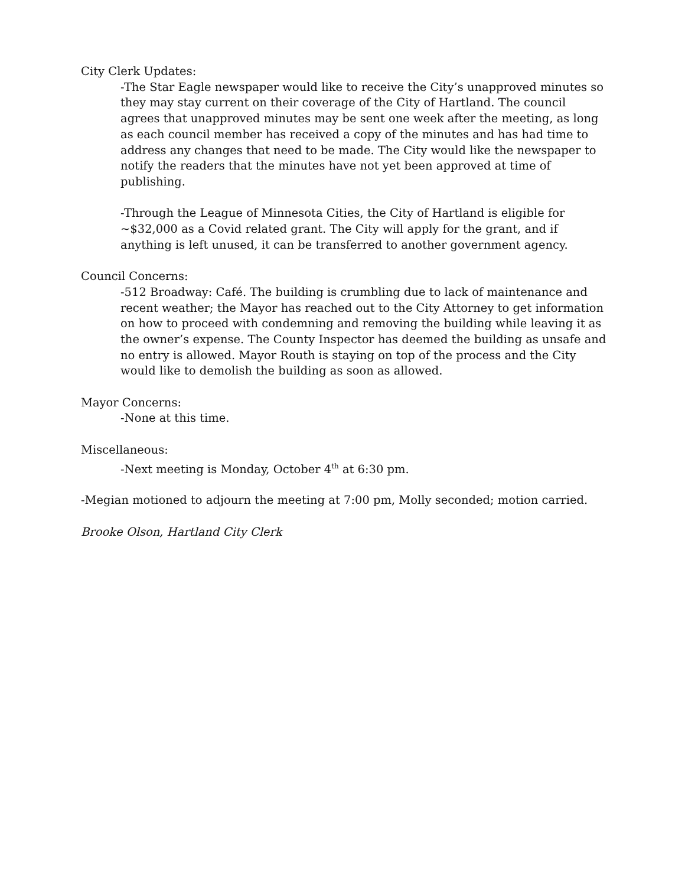City Clerk Updates:
-The Star Eagle newspaper would like to receive the City’s unapproved minutes so they may stay current on their coverage of the City of Hartland. The council agrees that unapproved minutes may be sent one week after the meeting, as long as each council member has received a copy of the minutes and has had time to address any changes that need to be made. The City would like the newspaper to notify the readers that the minutes have not yet been approved at time of publishing.
-Through the League of Minnesota Cities, the City of Hartland is eligible for ~$32,000 as a Covid related grant. The City will apply for the grant, and if anything is left unused, it can be transferred to another government agency.
Council Concerns:
-512 Broadway: Café. The building is crumbling due to lack of maintenance and recent weather; the Mayor has reached out to the City Attorney to get information on how to proceed with condemning and removing the building while leaving it as the owner’s expense. The County Inspector has deemed the building as unsafe and no entry is allowed. Mayor Routh is staying on top of the process and the City would like to demolish the building as soon as allowed.
Mayor Concerns:
-None at this time.
Miscellaneous:
-Next meeting is Monday, October 4<sup>th</sup> at 6:30 pm.
-Megian motioned to adjourn the meeting at 7:00 pm, Molly seconded; motion carried.
Brooke Olson, Hartland City Clerk